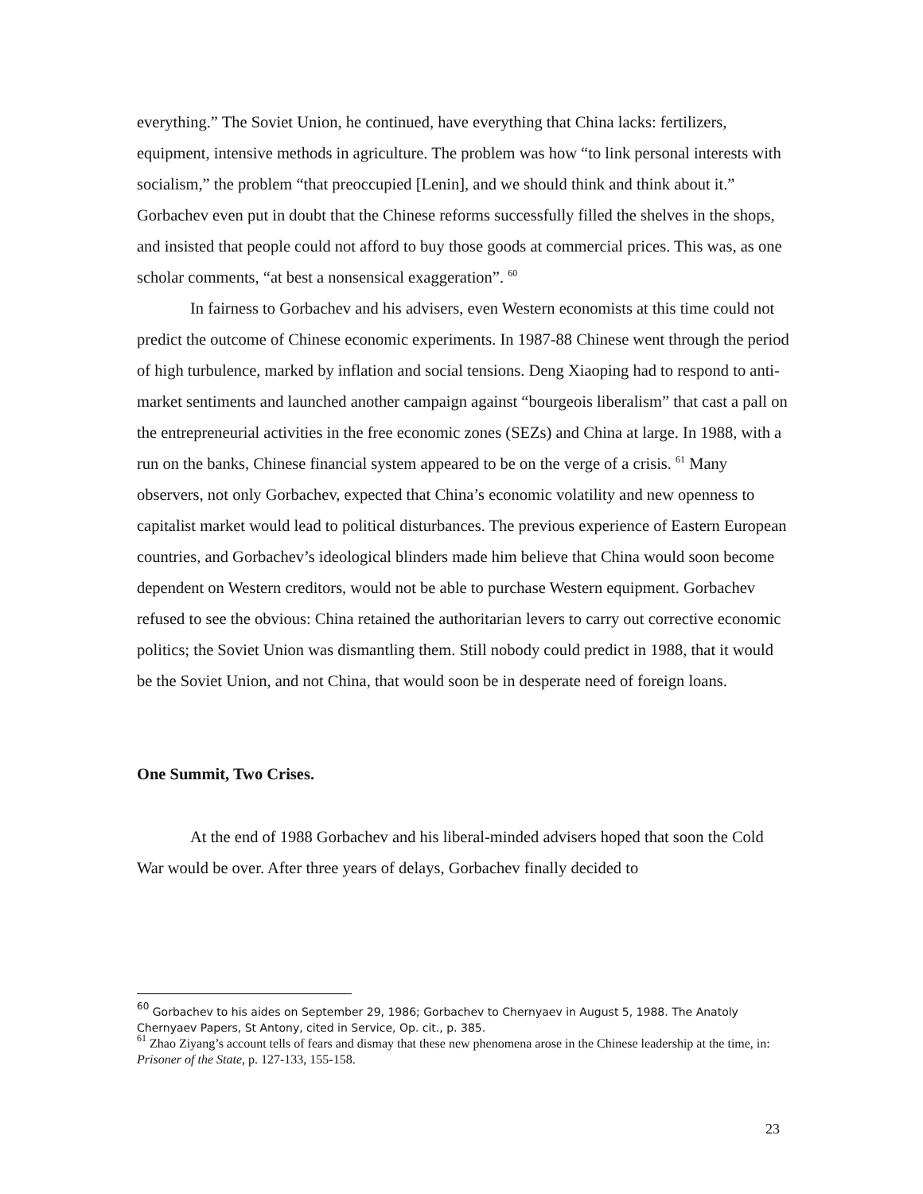everything.” The Soviet Union, he continued, have everything that China lacks: fertilizers, equipment, intensive methods in agriculture. The problem was how “to link personal interests with socialism,” the problem “that preoccupied [Lenin], and we should think and think about it.” Gorbachev even put in doubt that the Chinese reforms successfully filled the shelves in the shops, and insisted that people could not afford to buy those goods at commercial prices. This was, as one scholar comments, “at best a nonsensical exaggeration”. <sup>60</sup>
In fairness to Gorbachev and his advisers, even Western economists at this time could not predict the outcome of Chinese economic experiments. In 1987-88 Chinese went through the period of high turbulence, marked by inflation and social tensions. Deng Xiaoping had to respond to anti-market sentiments and launched another campaign against “bourgeois liberalism” that cast a pall on the entrepreneurial activities in the free economic zones (SEZs) and China at large. In 1988, with a run on the banks, Chinese financial system appeared to be on the verge of a crisis. <sup>61</sup> Many observers, not only Gorbachev, expected that China’s economic volatility and new openness to capitalist market would lead to political disturbances. The previous experience of Eastern European countries, and Gorbachev’s ideological blinders made him believe that China would soon become dependent on Western creditors, would not be able to purchase Western equipment. Gorbachev refused to see the obvious: China retained the authoritarian levers to carry out corrective economic politics; the Soviet Union was dismantling them. Still nobody could predict in 1988, that it would be the Soviet Union, and not China, that would soon be in desperate need of foreign loans.
One Summit, Two Crises.
At the end of 1988 Gorbachev and his liberal-minded advisers hoped that soon the Cold War would be over. After three years of delays, Gorbachev finally decided to
<sup>60</sup> Gorbachev to his aides on September 29, 1986; Gorbachev to Chernyaev in August 5, 1988. The Anatoly Chernyaev Papers, St Antony, cited in Service, Op. cit., p. 385.
<sup>61</sup> Zhao Ziyang’s account tells of fears and dismay that these new phenomena arose in the Chinese leadership at the time, in: Prisoner of the State, p. 127-133, 155-158.
23